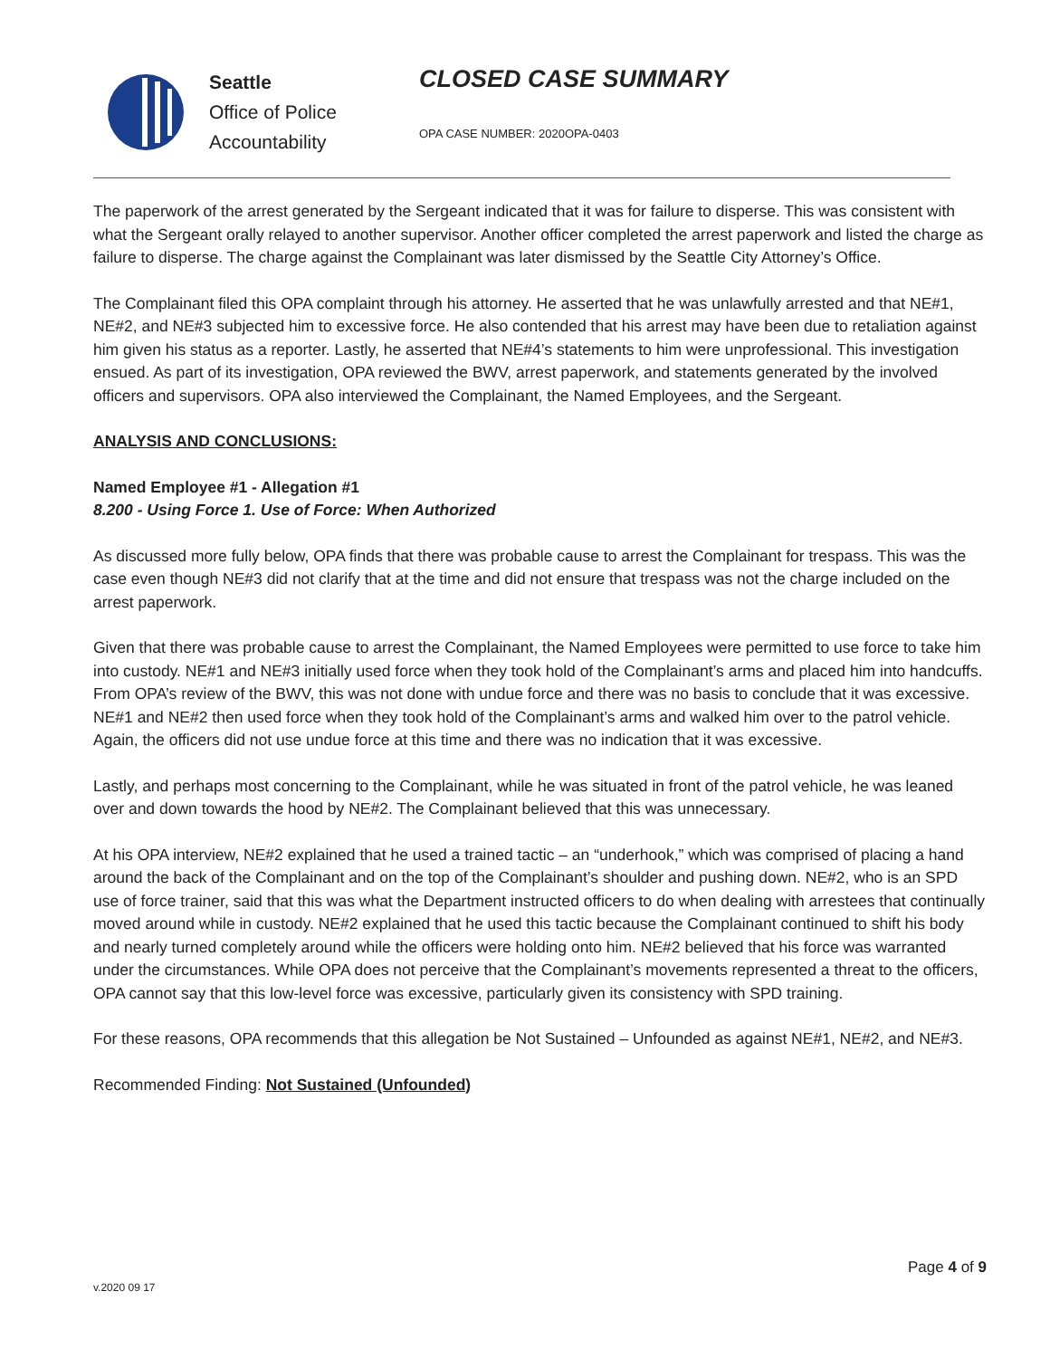Seattle
Office of Police
Accountability
CLOSED CASE SUMMARY
OPA CASE NUMBER: 2020OPA-0403
The paperwork of the arrest generated by the Sergeant indicated that it was for failure to disperse. This was consistent with what the Sergeant orally relayed to another supervisor. Another officer completed the arrest paperwork and listed the charge as failure to disperse. The charge against the Complainant was later dismissed by the Seattle City Attorney’s Office.
The Complainant filed this OPA complaint through his attorney. He asserted that he was unlawfully arrested and that NE#1, NE#2, and NE#3 subjected him to excessive force. He also contended that his arrest may have been due to retaliation against him given his status as a reporter. Lastly, he asserted that NE#4’s statements to him were unprofessional. This investigation ensued. As part of its investigation, OPA reviewed the BWV, arrest paperwork, and statements generated by the involved officers and supervisors. OPA also interviewed the Complainant, the Named Employees, and the Sergeant.
ANALYSIS AND CONCLUSIONS:
Named Employee #1 - Allegation #1
8.200 - Using Force 1. Use of Force: When Authorized
As discussed more fully below, OPA finds that there was probable cause to arrest the Complainant for trespass. This was the case even though NE#3 did not clarify that at the time and did not ensure that trespass was not the charge included on the arrest paperwork.
Given that there was probable cause to arrest the Complainant, the Named Employees were permitted to use force to take him into custody. NE#1 and NE#3 initially used force when they took hold of the Complainant’s arms and placed him into handcuffs. From OPA’s review of the BWV, this was not done with undue force and there was no basis to conclude that it was excessive. NE#1 and NE#2 then used force when they took hold of the Complainant’s arms and walked him over to the patrol vehicle. Again, the officers did not use undue force at this time and there was no indication that it was excessive.
Lastly, and perhaps most concerning to the Complainant, while he was situated in front of the patrol vehicle, he was leaned over and down towards the hood by NE#2. The Complainant believed that this was unnecessary.
At his OPA interview, NE#2 explained that he used a trained tactic – an “underhook,” which was comprised of placing a hand around the back of the Complainant and on the top of the Complainant’s shoulder and pushing down. NE#2, who is an SPD use of force trainer, said that this was what the Department instructed officers to do when dealing with arrestees that continually moved around while in custody. NE#2 explained that he used this tactic because the Complainant continued to shift his body and nearly turned completely around while the officers were holding onto him. NE#2 believed that his force was warranted under the circumstances. While OPA does not perceive that the Complainant’s movements represented a threat to the officers, OPA cannot say that this low-level force was excessive, particularly given its consistency with SPD training.
For these reasons, OPA recommends that this allegation be Not Sustained – Unfounded as against NE#1, NE#2, and NE#3.
Recommended Finding: Not Sustained (Unfounded)
Page 4 of 9
v.2020 09 17